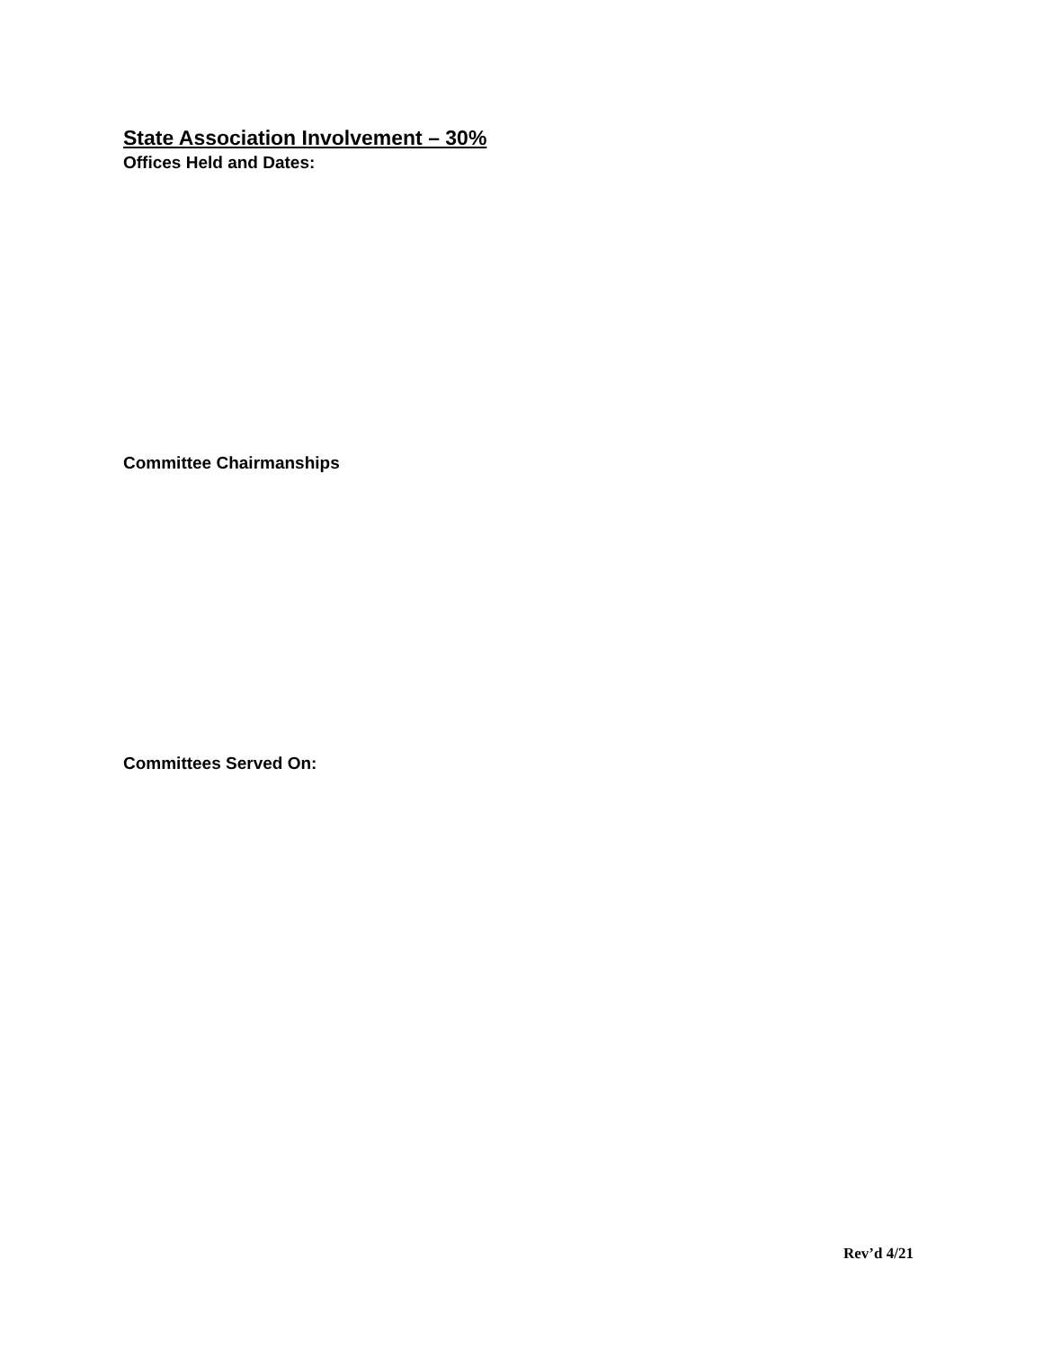State Association Involvement – 30%
Offices Held and Dates:
Committee Chairmanships
Committees Served On:
Rev’d 4/21